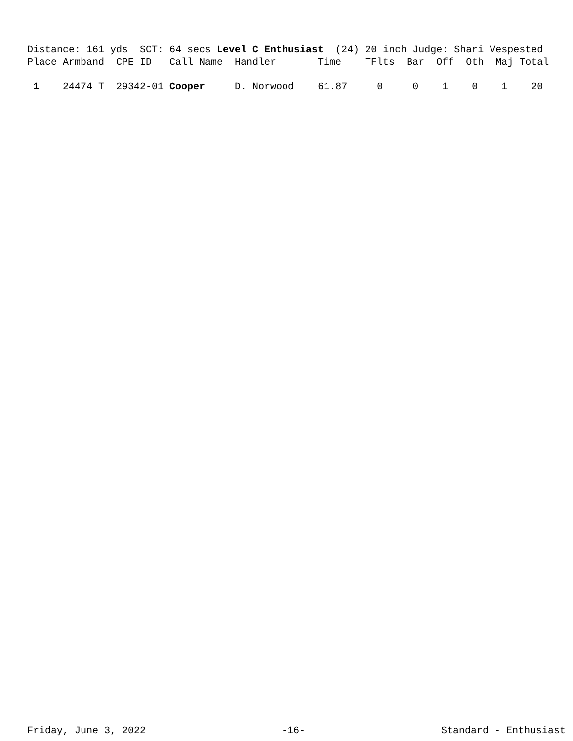Distance: 161 yds SCT: 64 secs Level C Enthusiast (24) 20 inch Judge: Shari Vespested Place Armband CPE ID Call Name Handler Time TFlts Bar Off Oth Maj Total 1 24474 T 29342-01 Cooper D. Norwood 61.87 0 0 1 0 1 20
Friday, June 3, 2022 -16- Standard - Enthusiast